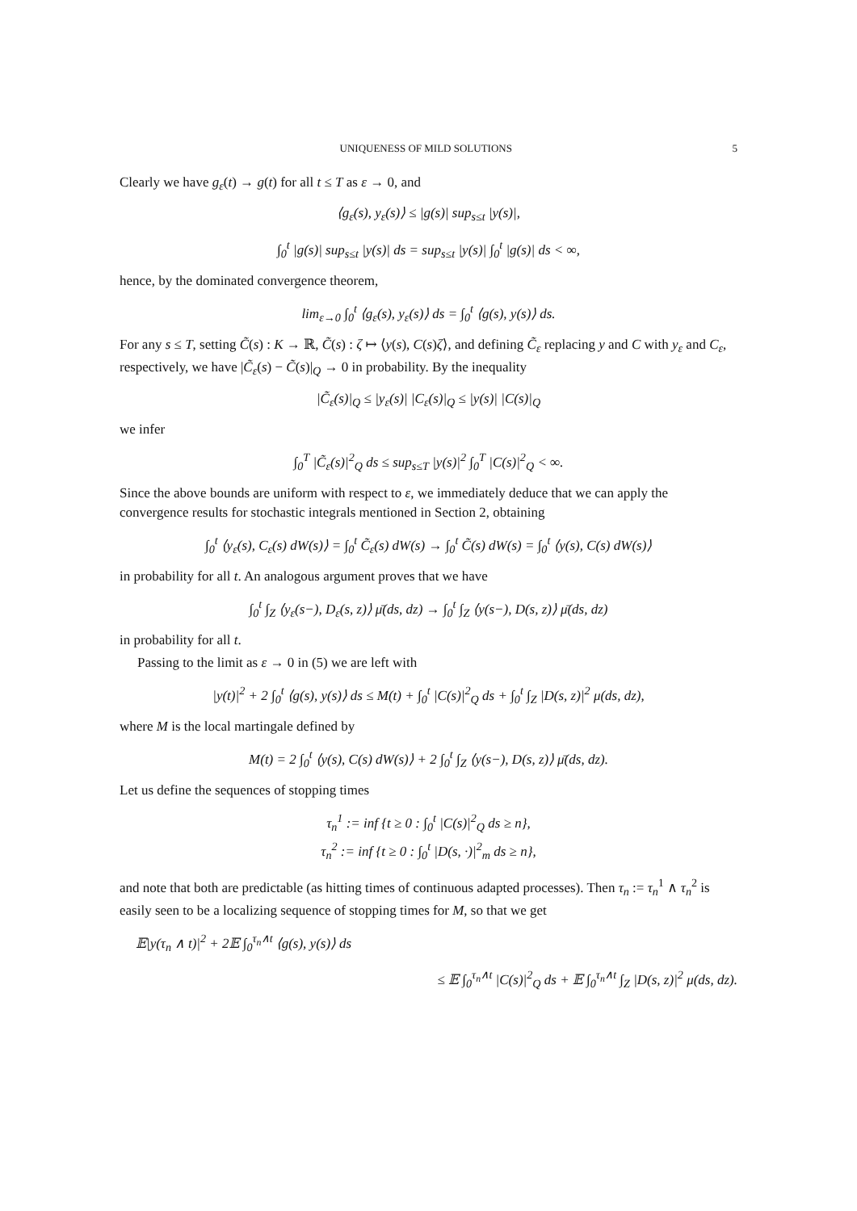UNIQUENESS OF MILD SOLUTIONS 5
Clearly we have g<sub>ε</sub>(t) → g(t) for all t ≤ T as ε → 0, and
⟨g<sub>ε</sub>(s), y<sub>ε</sub>(s)⟩ ≤ |g(s)| sup<sub>s≤t</sub> |y(s)|,
∫<sub>0</sub><sup>t</sup> |g(s)| sup<sub>s≤t</sub> |y(s)| ds = sup<sub>s≤t</sub> |y(s)| ∫<sub>0</sub><sup>t</sup> |g(s)| ds < ∞,
hence, by the dominated convergence theorem,
lim<sub>ε→0</sub> ∫<sub>0</sub><sup>t</sup> ⟨g<sub>ε</sub>(s), y<sub>ε</sub>(s)⟩ ds = ∫<sub>0</sub><sup>t</sup> ⟨g(s), y(s)⟩ ds.
For any s ≤ T, setting C̃(s) : K → ℝ, C̃(s) : ζ ↦ ⟨y(s), C(s)ζ⟩, and defining C̃<sub>ε</sub> replacing y and C with y<sub>ε</sub> and C<sub>ε</sub>, respectively, we have |C̃<sub>ε</sub>(s) − C̃(s)|<sub>Q</sub> → 0 in probability. By the inequality
|C̃<sub>ε</sub>(s)|<sub>Q</sub> ≤ |y<sub>ε</sub>(s)| |C<sub>ε</sub>(s)|<sub>Q</sub> ≤ |y(s)| |C(s)|<sub>Q</sub>
we infer
∫<sub>0</sub><sup>T</sup> |C̃<sub>ε</sub>(s)|<sup>2</sup><sub>Q</sub> ds ≤ sup<sub>s≤T</sub> |y(s)|<sup>2</sup> ∫<sub>0</sub><sup>T</sup> |C(s)|<sup>2</sup><sub>Q</sub> < ∞.
Since the above bounds are uniform with respect to ε, we immediately deduce that we can apply the convergence results for stochastic integrals mentioned in Section 2, obtaining
∫<sub>0</sub><sup>t</sup> ⟨y<sub>ε</sub>(s), C<sub>ε</sub>(s) dW(s)⟩ = ∫<sub>0</sub><sup>t</sup> C̃<sub>ε</sub>(s) dW(s) → ∫<sub>0</sub><sup>t</sup> C̃(s) dW(s) = ∫<sub>0</sub><sup>t</sup> ⟨y(s), C(s) dW(s)⟩
in probability for all t. An analogous argument proves that we have
∫<sub>0</sub><sup>t</sup> ∫<sub>Z</sub> ⟨y<sub>ε</sub>(s−), D<sub>ε</sub>(s, z)⟩ μ̄(ds, dz) → ∫<sub>0</sub><sup>t</sup> ∫<sub>Z</sub> ⟨y(s−), D(s, z)⟩ μ̄(ds, dz)
in probability for all t.
Passing to the limit as ε → 0 in (5) we are left with
|y(t)|<sup>2</sup> + 2 ∫<sub>0</sub><sup>t</sup> ⟨g(s), y(s)⟩ ds ≤ M(t) + ∫<sub>0</sub><sup>t</sup> |C(s)|<sup>2</sup><sub>Q</sub> ds + ∫<sub>0</sub><sup>t</sup> ∫<sub>Z</sub> |D(s, z)|<sup>2</sup> μ(ds, dz),
where M is the local martingale defined by
M(t) = 2 ∫<sub>0</sub><sup>t</sup> ⟨y(s), C(s) dW(s)⟩ + 2 ∫<sub>0</sub><sup>t</sup> ∫<sub>Z</sub> ⟨y(s−), D(s, z)⟩ μ̄(ds, dz).
Let us define the sequences of stopping times
τ<sub>n</sub><sup>1</sup> := inf {t ≥ 0 : ∫<sub>0</sub><sup>t</sup> |C(s)|<sup>2</sup><sub>Q</sub> ds ≥ n},
τ<sub>n</sub><sup>2</sup> := inf {t ≥ 0 : ∫<sub>0</sub><sup>t</sup> |D(s, ·)|<sup>2</sup><sub>m</sub> ds ≥ n},
and note that both are predictable (as hitting times of continuous adapted processes). Then τ<sub>n</sub> := τ<sub>n</sub><sup>1</sup> ∧ τ<sub>n</sub><sup>2</sup> is easily seen to be a localizing sequence of stopping times for M, so that we get
𝔼|y(τ<sub>n</sub> ∧ t)|<sup>2</sup> + 2𝔼 ∫<sub>0</sub><sup>τ<sub>n</sub>∧t</sup> ⟨g(s), y(s)⟩ ds
≤ 𝔼 ∫<sub>0</sub><sup>τ<sub>n</sub>∧t</sup> |C(s)|<sup>2</sup><sub>Q</sub> ds + 𝔼 ∫<sub>0</sub><sup>τ<sub>n</sub>∧t</sup> ∫<sub>Z</sub> |D(s, z)|<sup>2</sup> μ(ds, dz).